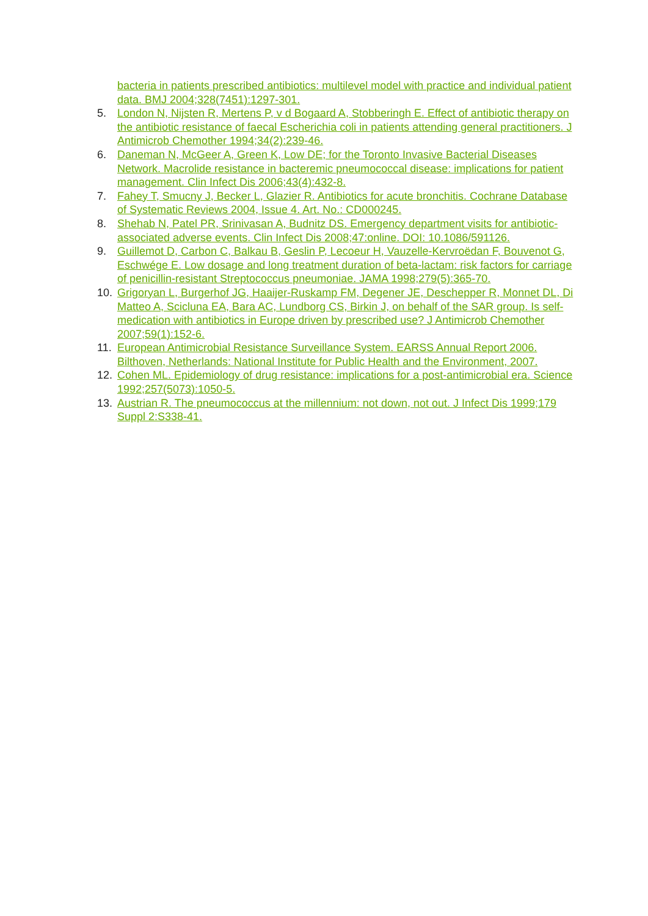bacteria in patients prescribed antibiotics: multilevel model with practice and individual patient data. BMJ 2004;328(7451):1297-301.
5. London N, Nijsten R, Mertens P, v d Bogaard A, Stobberingh E. Effect of antibiotic therapy on the antibiotic resistance of faecal Escherichia coli in patients attending general practitioners. J Antimicrob Chemother 1994;34(2):239-46.
6. Daneman N, McGeer A, Green K, Low DE; for the Toronto Invasive Bacterial Diseases Network. Macrolide resistance in bacteremic pneumococcal disease: implications for patient management. Clin Infect Dis 2006;43(4):432-8.
7. Fahey T, Smucny J, Becker L, Glazier R. Antibiotics for acute bronchitis. Cochrane Database of Systematic Reviews 2004, Issue 4. Art. No.: CD000245.
8. Shehab N, Patel PR, Srinivasan A, Budnitz DS. Emergency department visits for antibiotic-associated adverse events. Clin Infect Dis 2008;47:online. DOI: 10.1086/591126.
9. Guillemot D, Carbon C, Balkau B, Geslin P, Lecoeur H, Vauzelle-Kervroëdan F, Bouvenot G, Eschwége E. Low dosage and long treatment duration of beta-lactam: risk factors for carriage of penicillin-resistant Streptococcus pneumoniae. JAMA 1998;279(5):365-70.
10. Grigoryan L, Burgerhof JG, Haaijer-Ruskamp FM, Degener JE, Deschepper R, Monnet DL, Di Matteo A, Scicluna EA, Bara AC, Lundborg CS, Birkin J, on behalf of the SAR group. Is self-medication with antibiotics in Europe driven by prescribed use? J Antimicrob Chemother 2007;59(1):152-6.
11. European Antimicrobial Resistance Surveillance System. EARSS Annual Report 2006. Bilthoven, Netherlands: National Institute for Public Health and the Environment, 2007.
12. Cohen ML. Epidemiology of drug resistance: implications for a post-antimicrobial era. Science 1992;257(5073):1050-5.
13. Austrian R. The pneumococcus at the millennium: not down, not out. J Infect Dis 1999;179 Suppl 2:S338-41.